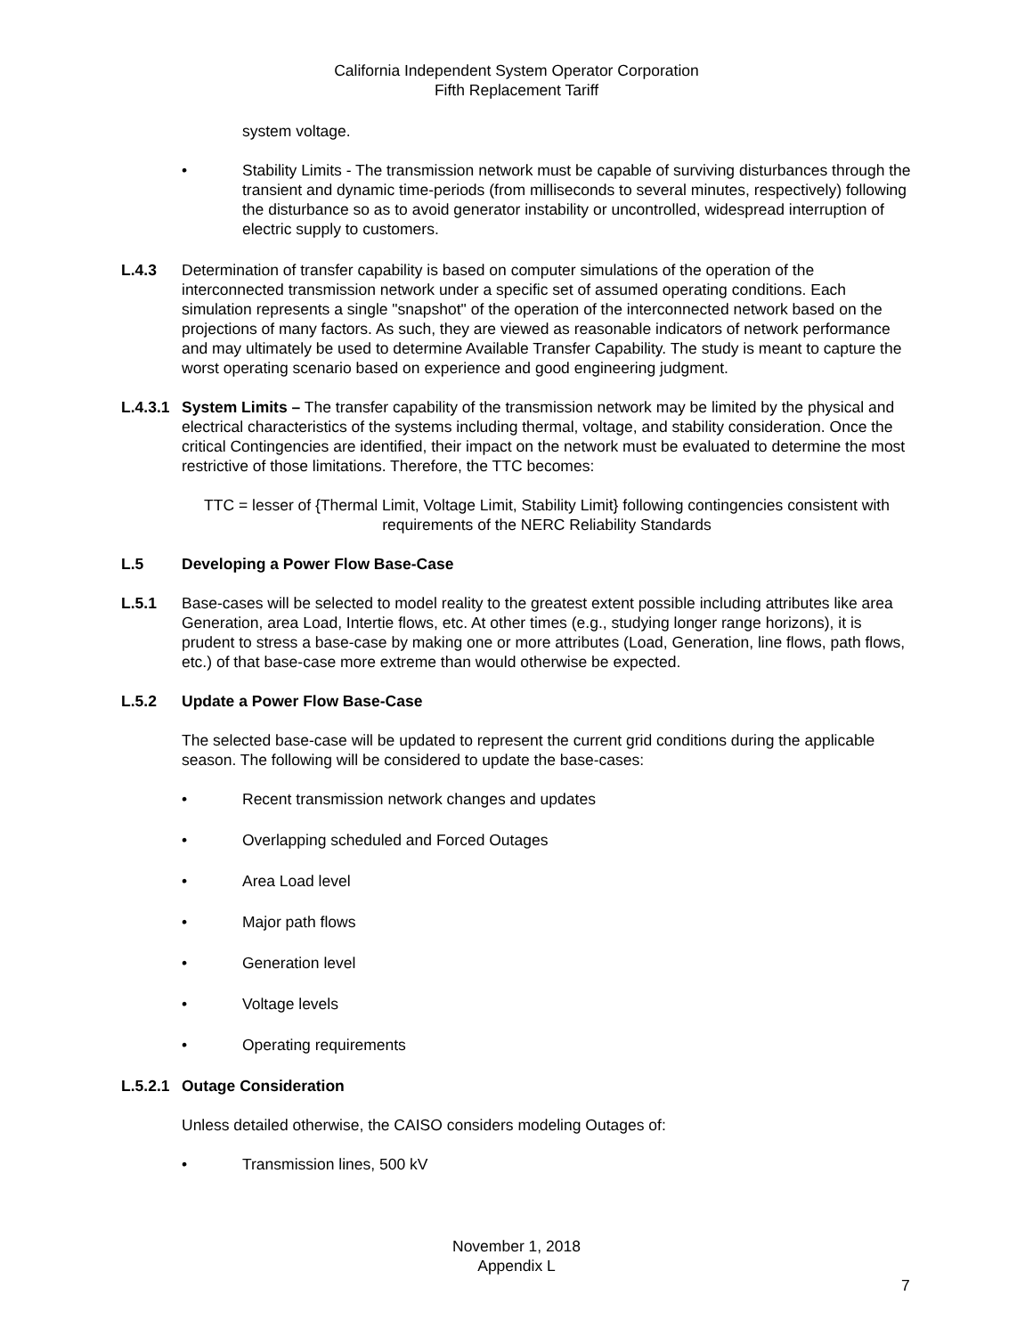California Independent System Operator Corporation
Fifth Replacement Tariff
system voltage.
• Stability Limits - The transmission network must be capable of surviving disturbances through the transient and dynamic time-periods (from milliseconds to several minutes, respectively) following the disturbance so as to avoid generator instability or uncontrolled, widespread interruption of electric supply to customers.
L.4.3 Determination of transfer capability is based on computer simulations of the operation of the interconnected transmission network under a specific set of assumed operating conditions. Each simulation represents a single "snapshot" of the operation of the interconnected network based on the projections of many factors. As such, they are viewed as reasonable indicators of network performance and may ultimately be used to determine Available Transfer Capability. The study is meant to capture the worst operating scenario based on experience and good engineering judgment.
L.4.3.1 System Limits – The transfer capability of the transmission network may be limited by the physical and electrical characteristics of the systems including thermal, voltage, and stability consideration. Once the critical Contingencies are identified, their impact on the network must be evaluated to determine the most restrictive of those limitations. Therefore, the TTC becomes:
TTC = lesser of {Thermal Limit, Voltage Limit, Stability Limit} following contingencies consistent with requirements of the NERC Reliability Standards
L.5 Developing a Power Flow Base-Case
L.5.1 Base-cases will be selected to model reality to the greatest extent possible including attributes like area Generation, area Load, Intertie flows, etc. At other times (e.g., studying longer range horizons), it is prudent to stress a base-case by making one or more attributes (Load, Generation, line flows, path flows, etc.) of that base-case more extreme than would otherwise be expected.
L.5.2 Update a Power Flow Base-Case
The selected base-case will be updated to represent the current grid conditions during the applicable season. The following will be considered to update the base-cases:
• Recent transmission network changes and updates
• Overlapping scheduled and Forced Outages
• Area Load level
• Major path flows
• Generation level
• Voltage levels
• Operating requirements
L.5.2.1 Outage Consideration
Unless detailed otherwise, the CAISO considers modeling Outages of:
• Transmission lines, 500 kV
November 1, 2018
Appendix L
7